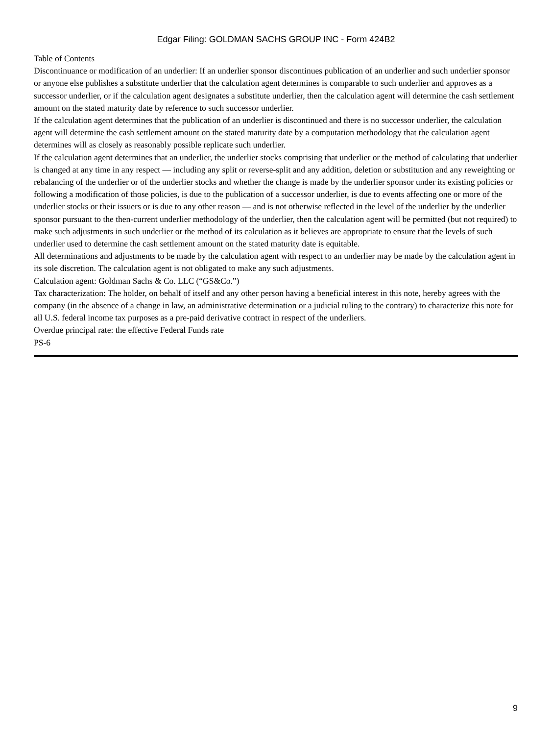Edgar Filing: GOLDMAN SACHS GROUP INC - Form 424B2
Table of Contents
Discontinuance or modification of an underlier: If an underlier sponsor discontinues publication of an underlier and such underlier sponsor or anyone else publishes a substitute underlier that the calculation agent determines is comparable to such underlier and approves as a successor underlier, or if the calculation agent designates a substitute underlier, then the calculation agent will determine the cash settlement amount on the stated maturity date by reference to such successor underlier.
If the calculation agent determines that the publication of an underlier is discontinued and there is no successor underlier, the calculation agent will determine the cash settlement amount on the stated maturity date by a computation methodology that the calculation agent determines will as closely as reasonably possible replicate such underlier.
If the calculation agent determines that an underlier, the underlier stocks comprising that underlier or the method of calculating that underlier is changed at any time in any respect — including any split or reverse-split and any addition, deletion or substitution and any reweighting or rebalancing of the underlier or of the underlier stocks and whether the change is made by the underlier sponsor under its existing policies or following a modification of those policies, is due to the publication of a successor underlier, is due to events affecting one or more of the underlier stocks or their issuers or is due to any other reason — and is not otherwise reflected in the level of the underlier by the underlier sponsor pursuant to the then-current underlier methodology of the underlier, then the calculation agent will be permitted (but not required) to make such adjustments in such underlier or the method of its calculation as it believes are appropriate to ensure that the levels of such underlier used to determine the cash settlement amount on the stated maturity date is equitable.
All determinations and adjustments to be made by the calculation agent with respect to an underlier may be made by the calculation agent in its sole discretion. The calculation agent is not obligated to make any such adjustments.
Calculation agent: Goldman Sachs & Co. LLC (“GS&Co.”)
Tax characterization: The holder, on behalf of itself and any other person having a beneficial interest in this note, hereby agrees with the company (in the absence of a change in law, an administrative determination or a judicial ruling to the contrary) to characterize this note for all U.S. federal income tax purposes as a pre-paid derivative contract in respect of the underliers.
Overdue principal rate: the effective Federal Funds rate
PS-6
9